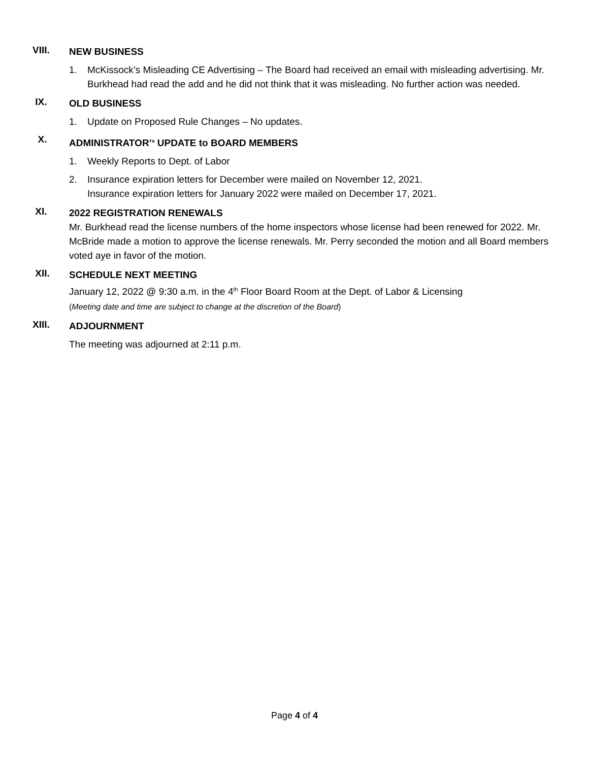VIII.
NEW BUSINESS
1. McKissock’s Misleading CE Advertising – The Board had received an email with misleading advertising. Mr. Burkhead had read the add and he did not think that it was misleading. No further action was needed.
IX.
OLD BUSINESS
1. Update on Proposed Rule Changes – No updates.
X.
ADMINISTRATOR’<sup>s</sup> UPDATE to BOARD MEMBERS
1. Weekly Reports to Dept. of Labor
2. Insurance expiration letters for December were mailed on November 12, 2021.
Insurance expiration letters for January 2022 were mailed on December 17, 2021.
XI.
2022 REGISTRATION RENEWALS
Mr. Burkhead read the license numbers of the home inspectors whose license had been renewed for 2022. Mr. McBride made a motion to approve the license renewals. Mr. Perry seconded the motion and all Board members voted aye in favor of the motion.
XII.
SCHEDULE NEXT MEETING
January 12, 2022 @ 9:30 a.m. in the 4<sup>th</sup> Floor Board Room at the Dept. of Labor & Licensing
(Meeting date and time are subject to change at the discretion of the Board)
XIII.
ADJOURNMENT
The meeting was adjourned at 2:11 p.m.
Page 4 of 4